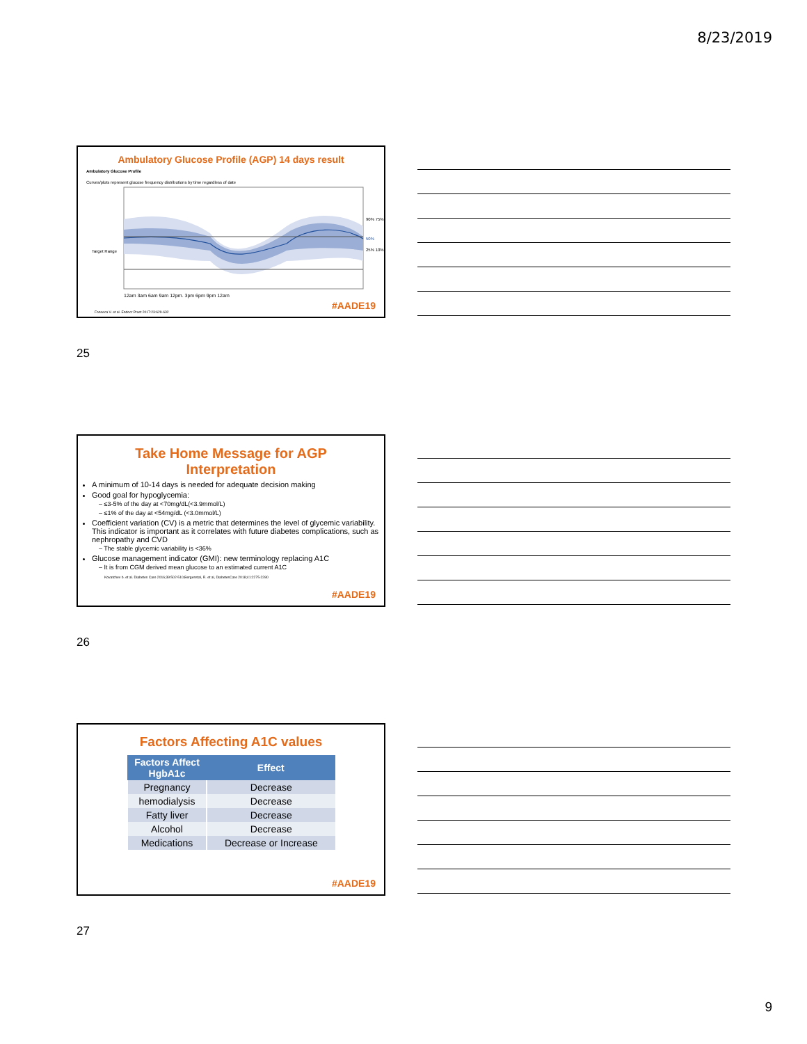8/23/2019
Ambulatory Glucose Profile (AGP) 14 days result
Ambulatory Glucose Profile
Curves/plots represent glucose frequency distributions by time regardless of date
12am 3am 6am 9am 12pm. 3pm 6pm 9pm 12am
90% 75%
50%
25% 10%
Target Range
Fonseca V. et al. Endocr Pract 2017:23:629-632
#AADE19
25
Take Home Message for AGP
Interpretation
A minimum of 10-14 days is needed for adequate decision making
Good goal for hypoglycemia:
– ≤3-5% of the day at <70mg/dL(<3.9mmol/L)
– ≤1% of the day at <54mg/dL (<3.0mmol/L)
Coefficient variation (CV) is a metric that determines the level of glycemic variability. This indicator is important as it correlates with future diabetes complications, such as nephropathy and CVD
– The stable glycemic variability is <36%
Glucose management indicator (GMI): new terminology replacing A1C
– It is from CGM derived mean glucose to an estimated current A1C
Kovatchev b. et al. Diabetes Care 2016;39:502-510;Bergenstal, R. et al, DiabetesCare 2018;41:2275-2280
#AADE19
26
Factors Affecting A1C values
| Factors Affect HgbA1c | Effect |
| --- | --- |
| Pregnancy | Decrease |
| hemodialysis | Decrease |
| Fatty liver | Decrease |
| Alcohol | Decrease |
| Medications | Decrease or Increase |
#AADE19
27
9